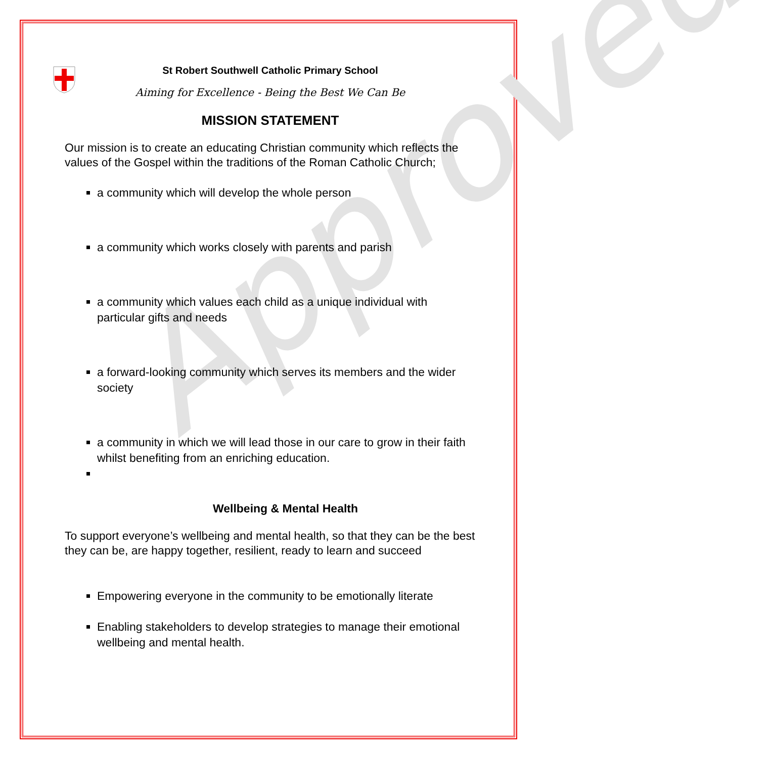Approved
St Robert Southwell Catholic Primary School
Aiming for Excellence - Being the Best We Can Be
MISSION STATEMENT
Our mission is to create an educating Christian community which reflects the values of the Gospel within the traditions of the Roman Catholic Church;
a community which will develop the whole person
a community which works closely with parents and parish
a community which values each child as a unique individual with particular gifts and needs
a forward-looking community which serves its members and the wider society
a community in which we will lead those in our care to grow in their faith whilst benefiting from an enriching education.
Wellbeing & Mental Health
To support everyone’s wellbeing and mental health, so that they can be the best they can be, are happy together, resilient, ready to learn and succeed
Empowering everyone in the community to be emotionally literate
Enabling stakeholders to develop strategies to manage their emotional wellbeing and mental health.